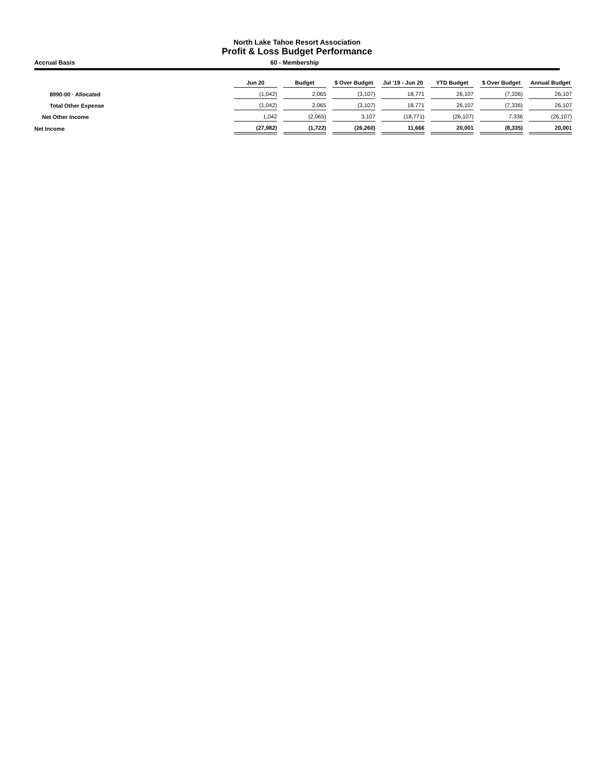North Lake Tahoe Resort Association
Profit & Loss Budget Performance
Accrual Basis 60 - Membership
| | Jun 20 | | Budget | | $ Over Budget | | Jul '19 - Jun 20 | | YTD Budget | | $ Over Budget | | Annual Budget |
| 8990-00 · Allocated | (1,042) | | 2,065 | | (3,107) | | 18,771 | | 26,107 | | (7,336) | | 26,107 |
| Total Other Expense | (1,042) | | 2,065 | | (3,107) | | 18,771 | | 26,107 | | (7,336) | | 26,107 |
| Net Other Income | 1,042 | | (2,065) | | 3,107 | | (18,771) | | (26,107) | | 7,336 | | (26,107) |
| Net Income | (27,982) | | (1,722) | | (26,260) | | 11,666 | | 20,001 | | (8,335) | | 20,001 |